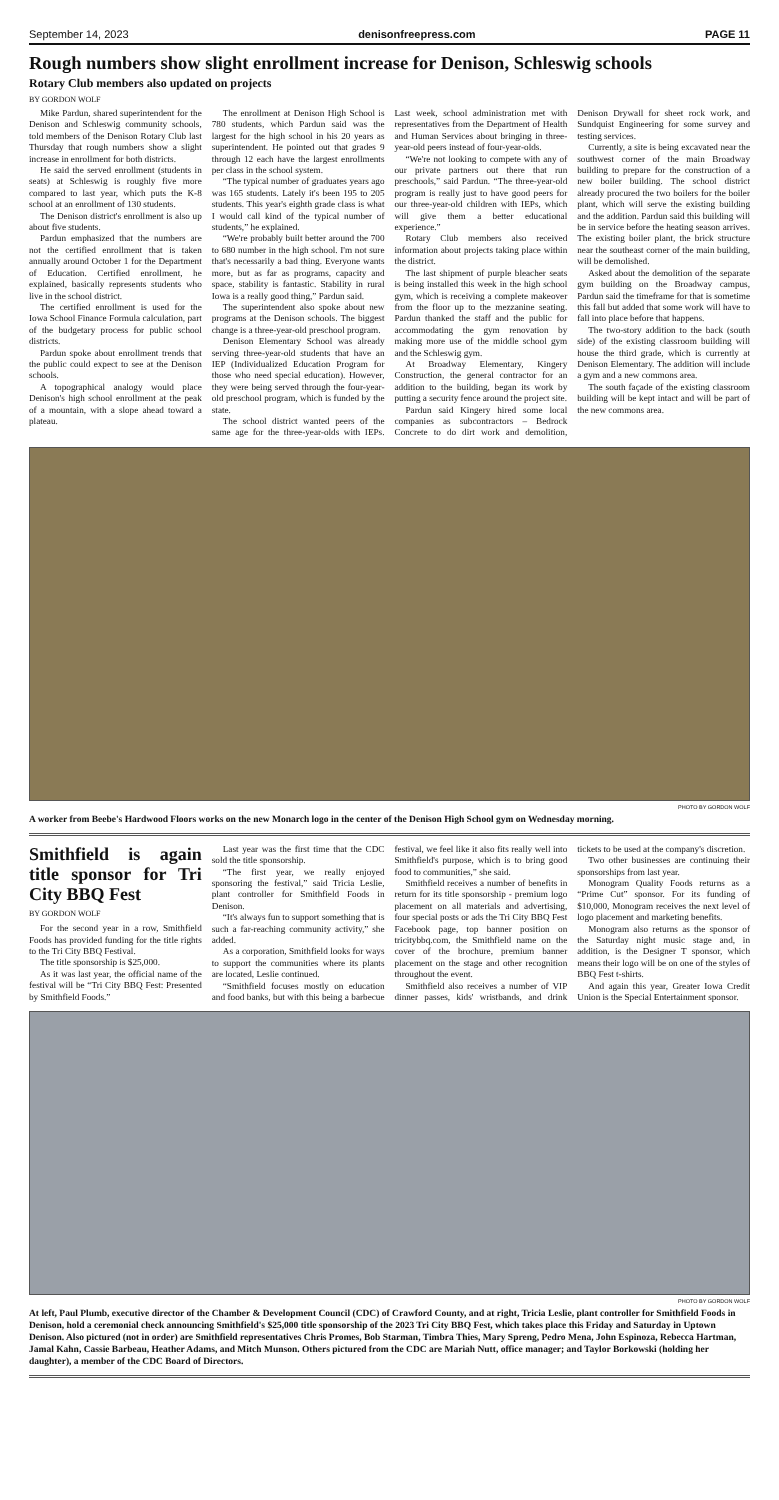September 14, 2023 denisonfreepress.com PAGE 11
Rough numbers show slight enrollment increase for Denison, Schleswig schools
Rotary Club members also updated on projects
BY GORDON WOLF
Mike Pardun, shared superintendent for the Denison and Schleswig community schools, told members of the Denison Rotary Club last Thursday that rough numbers show a slight increase in enrollment for both districts.
He said the served enrollment (students in seats) at Schleswig is roughly five more compared to last year, which puts the K-8 school at an enrollment of 130 students.
The Denison district's enrollment is also up about five students.
Pardun emphasized that the numbers are not the certified enrollment that is taken annually around October 1 for the Department of Education. Certified enrollment, he explained, basically represents students who live in the school district.
The certified enrollment is used for the Iowa School Finance Formula calculation, part of the budgetary process for public school districts.
Pardun spoke about enrollment trends that the public could expect to see at the Denison schools.
A topographical analogy would place Denison's high school enrollment at the peak of a mountain, with a slope ahead toward a plateau.
The enrollment at Denison High School is 780 students, which Pardun said was the largest for the high school in his 20 years as superintendent. He pointed out that grades 9 through 12 each have the largest enrollments per class in the school system.
“The typical number of graduates years ago was 165 students. Lately it's been 195 to 205 students. This year's eighth grade class is what I would call kind of the typical number of students,” he explained.
“We're probably built better around the 700 to 680 number in the high school. I'm not sure that's necessarily a bad thing. Everyone wants more, but as far as programs, capacity and space, stability is fantastic. Stability in rural Iowa is a really good thing,” Pardun said.
The superintendent also spoke about new programs at the Denison schools. The biggest change is a three-year-old preschool program.
Denison Elementary School was already serving three-year-old students that have an IEP (Individualized Education Program for those who need special education). However, they were being served through the four-year-old preschool program, which is funded by the state.
The school district wanted peers of the same age for the three-year-olds with IEPs. Last week, school administration met with representatives from the Department of Health and Human Services about bringing in three-year-old peers instead of four-year-olds.
“We're not looking to compete with any of our private partners out there that run preschools,” said Pardun. “The three-year-old program is really just to have good peers for our three-year-old children with IEPs, which will give them a better educational experience.”
Rotary Club members also received information about projects taking place within the district.
The last shipment of purple bleacher seats is being installed this week in the high school gym, which is receiving a complete makeover from the floor up to the mezzanine seating. Pardun thanked the staff and the public for accommodating the gym renovation by making more use of the middle school gym and the Schleswig gym.
At Broadway Elementary, Kingery Construction, the general contractor for an addition to the building, began its work by putting a security fence around the project site.
Pardun said Kingery hired some local companies as subcontractors – Bedrock Concrete to do dirt work and demolition, Denison Drywall for sheet rock work, and Sundquist Engineering for some survey and testing services.
Currently, a site is being excavated near the southwest corner of the main Broadway building to prepare for the construction of a new boiler building. The school district already procured the two boilers for the boiler plant, which will serve the existing building and the addition. Pardun said this building will be in service before the heating season arrives. The existing boiler plant, the brick structure near the southeast corner of the main building, will be demolished.
Asked about the demolition of the separate gym building on the Broadway campus, Pardun said the timeframe for that is sometime this fall but added that some work will have to fall into place before that happens.
The two-story addition to the back (south side) of the existing classroom building will house the third grade, which is currently at Denison Elementary. The addition will include a gym and a new commons area.
The south façade of the existing classroom building will be kept intact and will be part of the new commons area.
PHOTO BY GORDON WOLF
A worker from Beebe's Hardwood Floors works on the new Monarch logo in the center of the Denison High School gym on Wednesday morning.
Smithfield is again title sponsor for Tri City BBQ Fest
BY GORDON WOLF
For the second year in a row, Smithfield Foods has provided funding for the title rights to the Tri City BBQ Festival.
The title sponsorship is $25,000.
As it was last year, the official name of the festival will be “Tri City BBQ Fest: Presented by Smithfield Foods.”
Last year was the first time that the CDC sold the title sponsorship.
“The first year, we really enjoyed sponsoring the festival,” said Tricia Leslie, plant controller for Smithfield Foods in Denison.
“It's always fun to support something that is such a far-reaching community activity,” she added.
As a corporation, Smithfield looks for ways to support the communities where its plants are located, Leslie continued.
“Smithfield focuses mostly on education and food banks, but with this being a barbecue festival, we feel like it also fits really well into Smithfield's purpose, which is to bring good food to communities,” she said.
Smithfield receives a number of benefits in return for its title sponsorship - premium logo placement on all materials and advertising, four special posts or ads the Tri City BBQ Fest Facebook page, top banner position on tricitybbq.com, the Smithfield name on the cover of the brochure, premium banner placement on the stage and other recognition throughout the event.
Smithfield also receives a number of VIP dinner passes, kids' wristbands, and drink tickets to be used at the company's discretion.
Two other businesses are continuing their sponsorships from last year.
Monogram Quality Foods returns as a “Prime Cut” sponsor. For its funding of $10,000, Monogram receives the next level of logo placement and marketing benefits.
Monogram also returns as the sponsor of the Saturday night music stage and, in addition, is the Designer T sponsor, which means their logo will be on one of the styles of BBQ Fest t-shirts.
And again this year, Greater Iowa Credit Union is the Special Entertainment sponsor.
PHOTO BY GORDON WOLF
At left, Paul Plumb, executive director of the Chamber & Development Council (CDC) of Crawford County, and at right, Tricia Leslie, plant controller for Smithfield Foods in Denison, hold a ceremonial check announcing Smithfield's $25,000 title sponsorship of the 2023 Tri City BBQ Fest, which takes place this Friday and Saturday in Uptown Denison. Also pictured (not in order) are Smithfield representatives Chris Promes, Bob Starman, Timbra Thies, Mary Spreng, Pedro Mena, John Espinoza, Rebecca Hartman, Jamal Kahn, Cassie Barbeau, Heather Adams, and Mitch Munson. Others pictured from the CDC are Mariah Nutt, office manager; and Taylor Borkowski (holding her daughter), a member of the CDC Board of Directors.